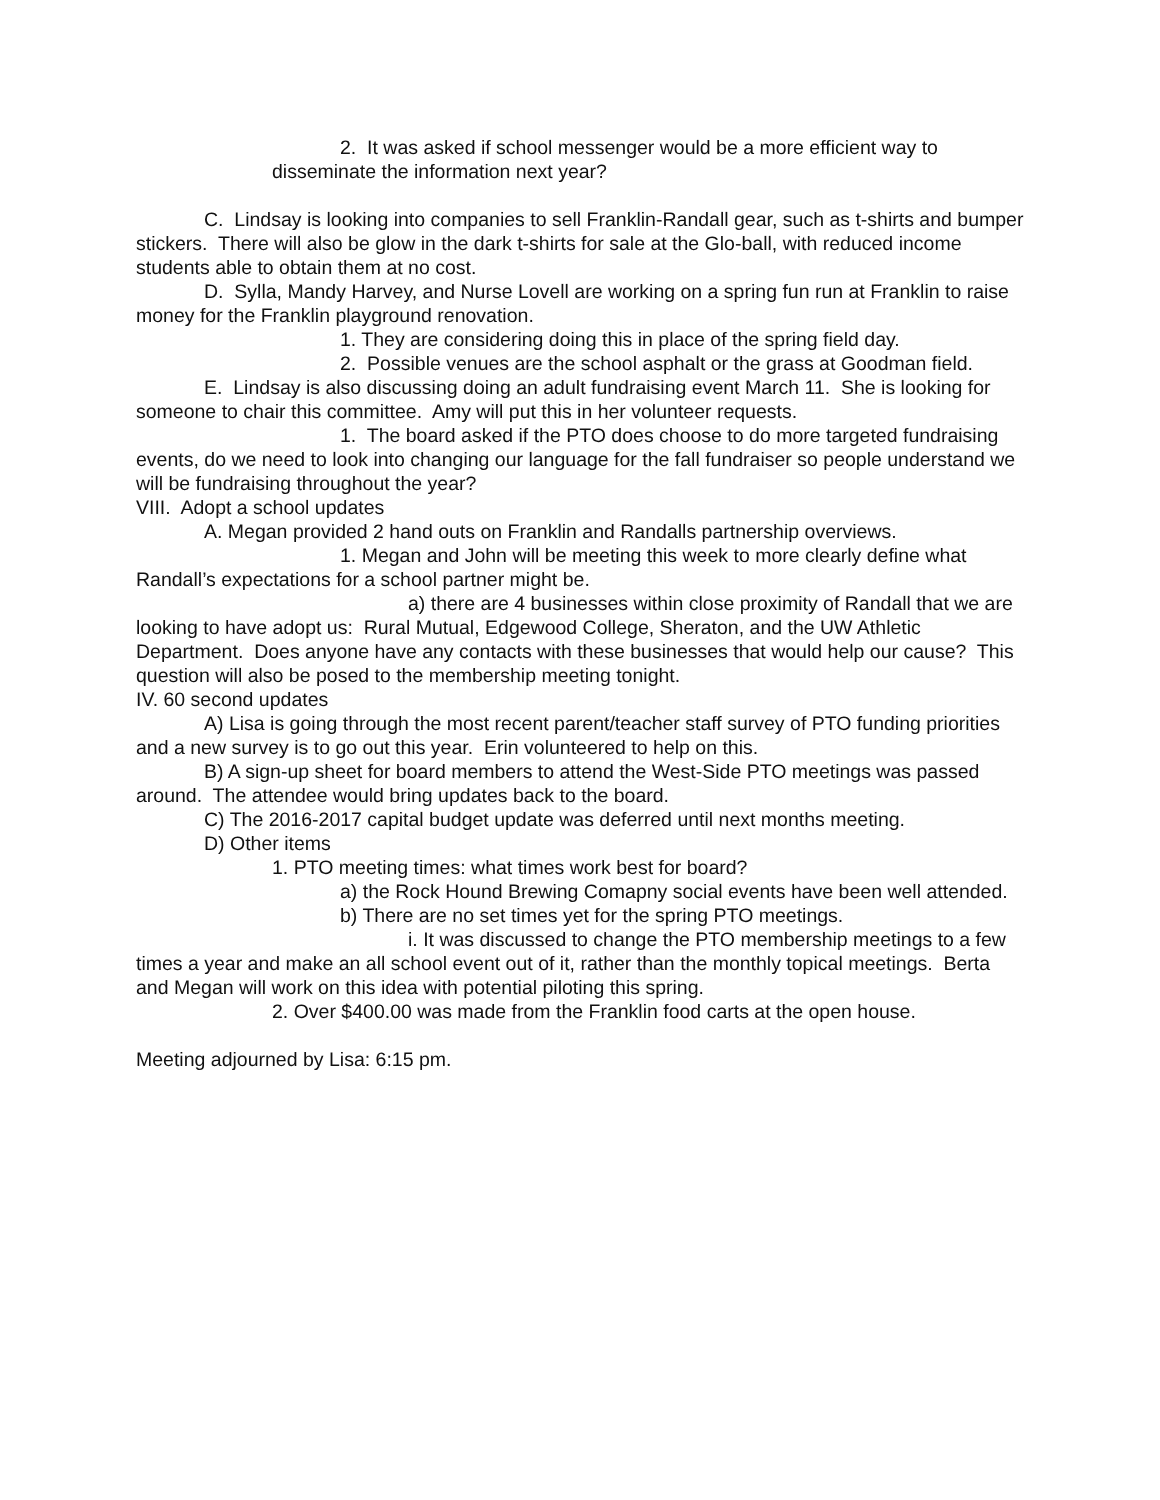2. It was asked if school messenger would be a more efficient way to disseminate the information next year?
C. Lindsay is looking into companies to sell Franklin-Randall gear, such as t-shirts and bumper stickers. There will also be glow in the dark t-shirts for sale at the Glo-ball, with reduced income students able to obtain them at no cost.
D. Sylla, Mandy Harvey, and Nurse Lovell are working on a spring fun run at Franklin to raise money for the Franklin playground renovation.
1. They are considering doing this in place of the spring field day.
2. Possible venues are the school asphalt or the grass at Goodman field.
E. Lindsay is also discussing doing an adult fundraising event March 11. She is looking for someone to chair this committee. Amy will put this in her volunteer requests.
1. The board asked if the PTO does choose to do more targeted fundraising events, do we need to look into changing our language for the fall fundraiser so people understand we will be fundraising throughout the year?
VIII. Adopt a school updates
A. Megan provided 2 hand outs on Franklin and Randalls partnership overviews.
1. Megan and John will be meeting this week to more clearly define what Randall’s expectations for a school partner might be.
a) there are 4 businesses within close proximity of Randall that we are looking to have adopt us: Rural Mutual, Edgewood College, Sheraton, and the UW Athletic Department. Does anyone have any contacts with these businesses that would help our cause? This question will also be posed to the membership meeting tonight.
IV. 60 second updates
A) Lisa is going through the most recent parent/teacher staff survey of PTO funding priorities and a new survey is to go out this year. Erin volunteered to help on this.
B) A sign-up sheet for board members to attend the West-Side PTO meetings was passed around. The attendee would bring updates back to the board.
C) The 2016-2017 capital budget update was deferred until next months meeting.
D) Other items
1. PTO meeting times: what times work best for board?
a) the Rock Hound Brewing Comapny social events have been well attended.
b) There are no set times yet for the spring PTO meetings.
i. It was discussed to change the PTO membership meetings to a few times a year and make an all school event out of it, rather than the monthly topical meetings. Berta and Megan will work on this idea with potential piloting this spring.
2. Over $400.00 was made from the Franklin food carts at the open house.
Meeting adjourned by Lisa: 6:15 pm.